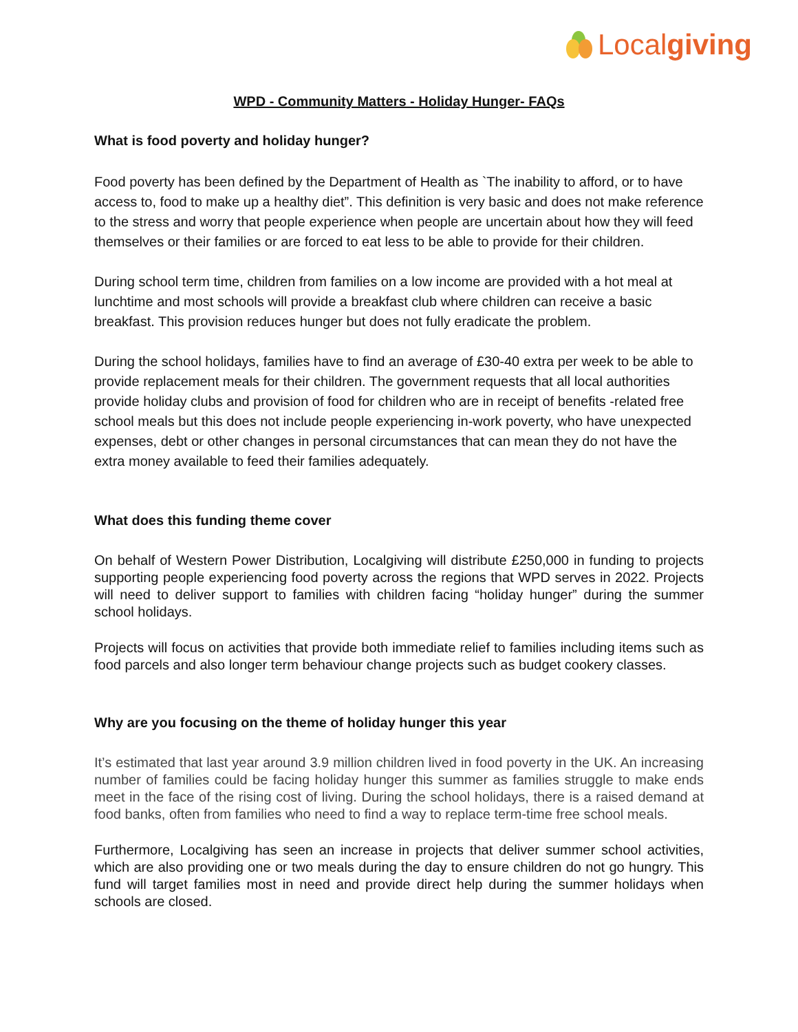Localgiving
WPD - Community Matters - Holiday Hunger- FAQs
What is food poverty and holiday hunger?
Food poverty has been defined by the Department of Health as `The inability to afford, or to have access to, food to make up a healthy diet”. This definition is very basic and does not make reference to the stress and worry that people experience when people are uncertain about how they will feed themselves or their families or are forced to eat less to be able to provide for their children.
During school term time, children from families on a low income are provided with a hot meal at lunchtime and most schools will provide a breakfast club where children can receive a basic breakfast. This provision reduces hunger but does not fully eradicate the problem.
During the school holidays, families have to find an average of £30-40 extra per week to be able to provide replacement meals for their children. The government requests that all local authorities provide holiday clubs and provision of food for children who are in receipt of benefits -related free school meals but this does not include people experiencing in-work poverty, who have unexpected expenses, debt or other changes in personal circumstances that can mean they do not have the extra money available to feed their families adequately.
What does this funding theme cover
On behalf of Western Power Distribution, Localgiving will distribute £250,000 in funding to projects supporting people experiencing food poverty across the regions that WPD serves in 2022. Projects will need to deliver support to families with children facing “holiday hunger” during the summer school holidays.
Projects will focus on activities that provide both immediate relief to families including items such as food parcels and also longer term behaviour change projects such as budget cookery classes.
Why are you focusing on the theme of holiday hunger this year
It’s estimated that last year around 3.9 million children lived in food poverty in the UK. An increasing number of families could be facing holiday hunger this summer as families struggle to make ends meet in the face of the rising cost of living. During the school holidays, there is a raised demand at food banks, often from families who need to find a way to replace term-time free school meals.
Furthermore, Localgiving has seen an increase in projects that deliver summer school activities, which are also providing one or two meals during the day to ensure children do not go hungry. This fund will target families most in need and provide direct help during the summer holidays when schools are closed.